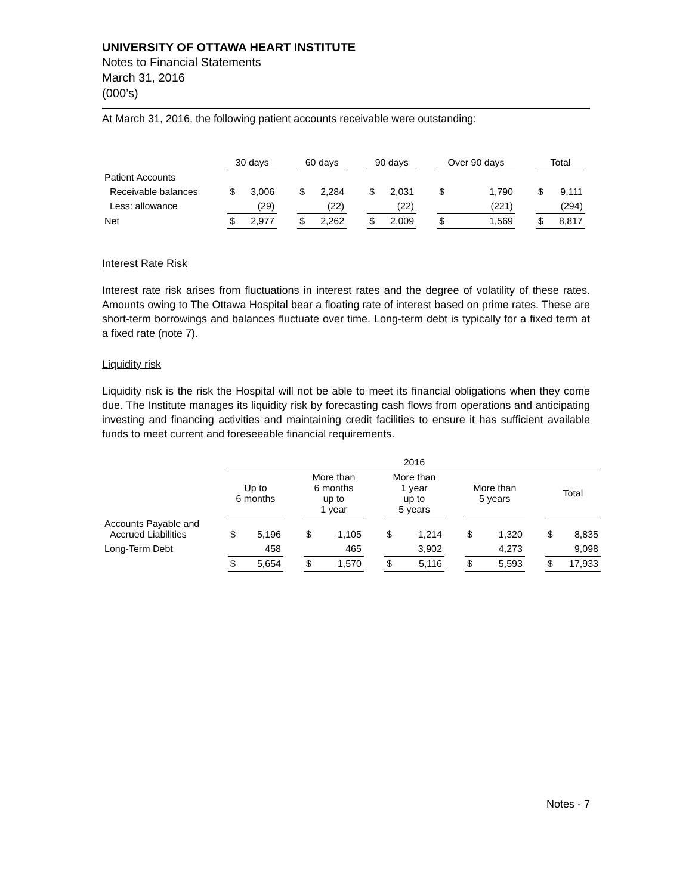UNIVERSITY OF OTTAWA HEART INSTITUTE
Notes to Financial Statements
March 31, 2016
(000’s)
At March 31, 2016, the following patient accounts receivable were outstanding:
| | 30 days | | | 60 days | | | 90 days | | | Over 90 days | | | Total | |
| --- | --- | --- | --- | --- | --- | --- | --- | --- | --- | --- | --- | --- | --- | --- |
| Patient Accounts | | | | | | | | | | | | | | |
| Receivable balances | $ | 3,006 | | $ | 2,284 | | $ | 2,031 | | $ | 1,790 | | $ | 9,111 |
| Less: allowance | | (29) | | | (22) | | | (22) | | | (221) | | | (294) |
| Net | $ | 2,977 | | $ | 2,262 | | $ | 2,009 | | $ | 1,569 | | $ | 8,817 |
Interest Rate Risk
Interest rate risk arises from fluctuations in interest rates and the degree of volatility of these rates. Amounts owing to The Ottawa Hospital bear a floating rate of interest based on prime rates. These are short-term borrowings and balances fluctuate over time. Long-term debt is typically for a fixed term at a fixed rate (note 7).
Liquidity risk
Liquidity risk is the risk the Hospital will not be able to meet its financial obligations when they come due. The Institute manages its liquidity risk by forecasting cash flows from operations and anticipating investing and financing activities and maintaining credit facilities to ensure it has sufficient available funds to meet current and foreseeable financial requirements.
| | 2016 | | | | | | | | | | | | | |
| --- | --- | --- | --- | --- | --- | --- | --- | --- | --- | --- | --- | --- | --- | --- |
| | Up to 6 months | | | More than 6 months up to 1 year | | | More than 1 year up to 5 years | | | More than 5 years | | | Total | |
| Accounts Payable and Accrued Liabilities | $ | 5,196 | | $ | 1,105 | | $ | 1,214 | | $ | 1,320 | | $ | 8,835 |
| Long-Term Debt | | 458 | | | 465 | | | 3,902 | | | 4,273 | | | 9,098 |
| | $ | 5,654 | | $ | 1,570 | | $ | 5,116 | | $ | 5,593 | | $ | 17,933 |
Notes - 7